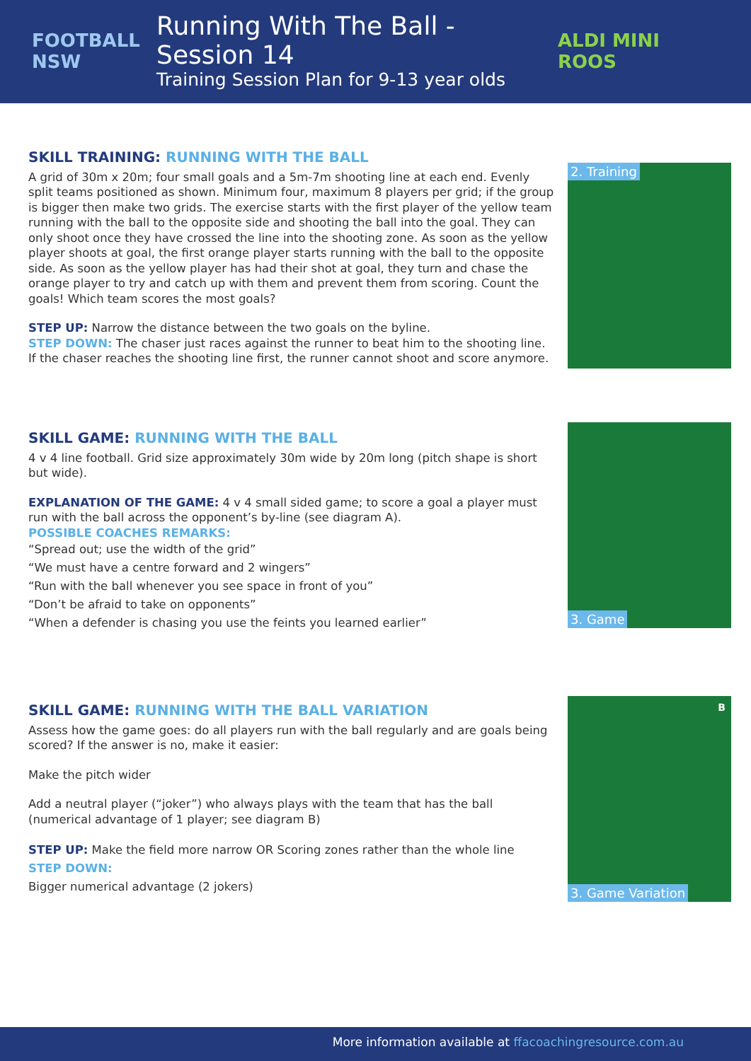FOOTBALL NSW
Running With The Ball - Session 14
Training Session Plan for 9-13 year olds
ALDI MINI ROOS
SKILL TRAINING: RUNNING WITH THE BALL
A grid of 30m x 20m; four small goals and a 5m-7m shooting line at each end. Evenly split teams positioned as shown. Minimum four, maximum 8 players per grid; if the group is bigger then make two grids. The exercise starts with the first player of the yellow team running with the ball to the opposite side and shooting the ball into the goal. They can only shoot once they have crossed the line into the shooting zone. As soon as the yellow player shoots at goal, the first orange player starts running with the ball to the opposite side. As soon as the yellow player has had their shot at goal, they turn and chase the orange player to try and catch up with them and prevent them from scoring. Count the goals! Which team scores the most goals?
STEP UP: Narrow the distance between the two goals on the byline.
STEP DOWN: The chaser just races against the runner to beat him to the shooting line. If the chaser reaches the shooting line first, the runner cannot shoot and score anymore.
2. Training
SKILL GAME: RUNNING WITH THE BALL
4 v 4 line football. Grid size approximately 30m wide by 20m long (pitch shape is short but wide).
EXPLANATION OF THE GAME: 4 v 4 small sided game; to score a goal a player must run with the ball across the opponent’s by-line (see diagram A).
POSSIBLE COACHES REMARKS:
“Spread out; use the width of the grid”
“We must have a centre forward and 2 wingers”
“Run with the ball whenever you see space in front of you”
“Don’t be afraid to take on opponents”
“When a defender is chasing you use the feints you learned earlier”
3. Game
SKILL GAME: RUNNING WITH THE BALL VARIATION
Assess how the game goes: do all players run with the ball regularly and are goals being scored? If the answer is no, make it easier:
Make the pitch wider
Add a neutral player (“joker”) who always plays with the team that has the ball (numerical advantage of 1 player; see diagram B)
STEP UP: Make the field more narrow OR Scoring zones rather than the whole line
STEP DOWN:
Bigger numerical advantage (2 jokers)
B
3. Game Variation
More information available at ffacoachingresource.com.au